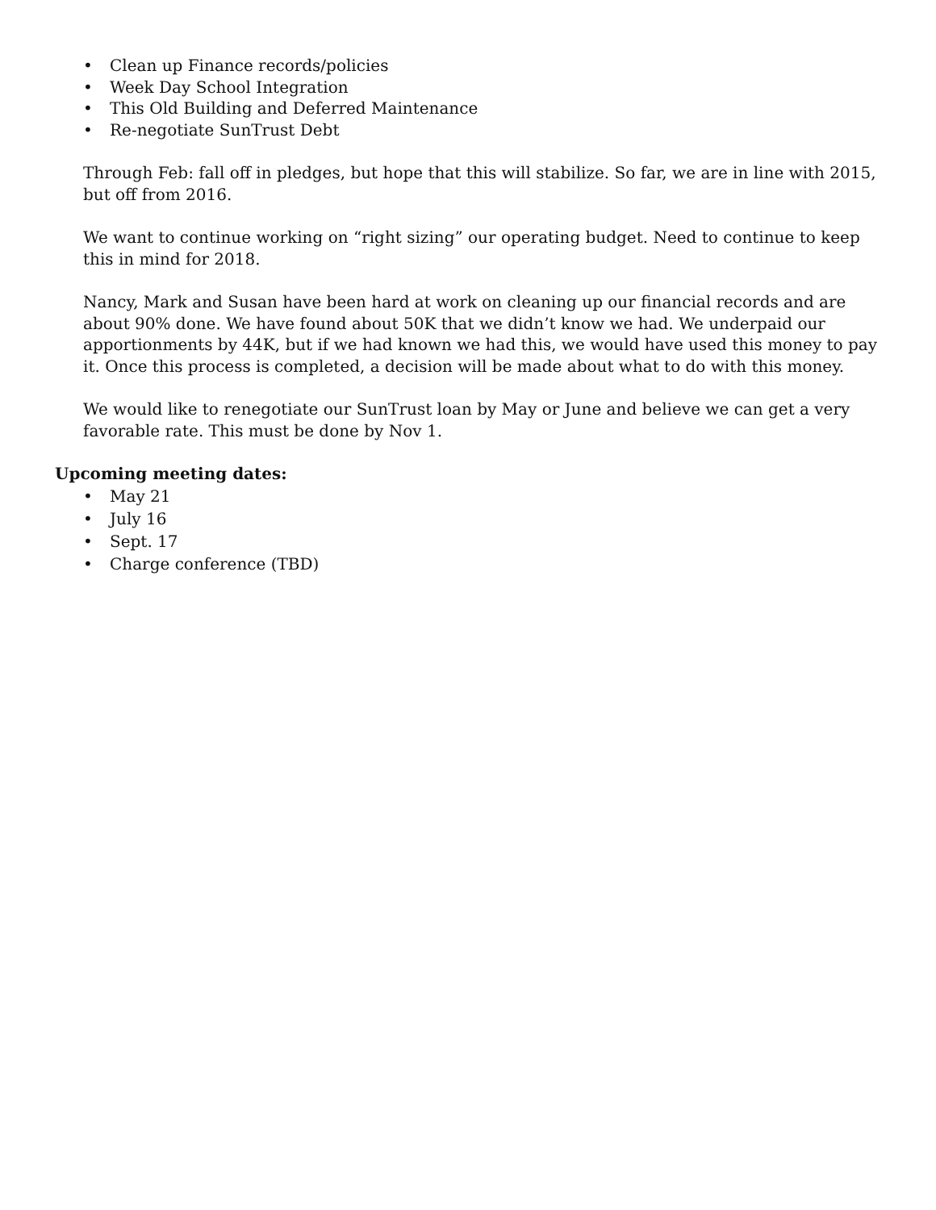• Clean up Finance records/policies
• Week Day School Integration
• This Old Building and Deferred Maintenance
• Re-negotiate SunTrust Debt
Through Feb: fall off in pledges, but hope that this will stabilize. So far, we are in line with 2015, but off from 2016.
We want to continue working on “right sizing” our operating budget. Need to continue to keep this in mind for 2018.
Nancy, Mark and Susan have been hard at work on cleaning up our financial records and are about 90% done. We have found about 50K that we didn’t know we had. We underpaid our apportionments by 44K, but if we had known we had this, we would have used this money to pay it. Once this process is completed, a decision will be made about what to do with this money.
We would like to renegotiate our SunTrust loan by May or June and believe we can get a very favorable rate. This must be done by Nov 1.
Upcoming meeting dates:
• May 21
• July 16
• Sept. 17
• Charge conference (TBD)